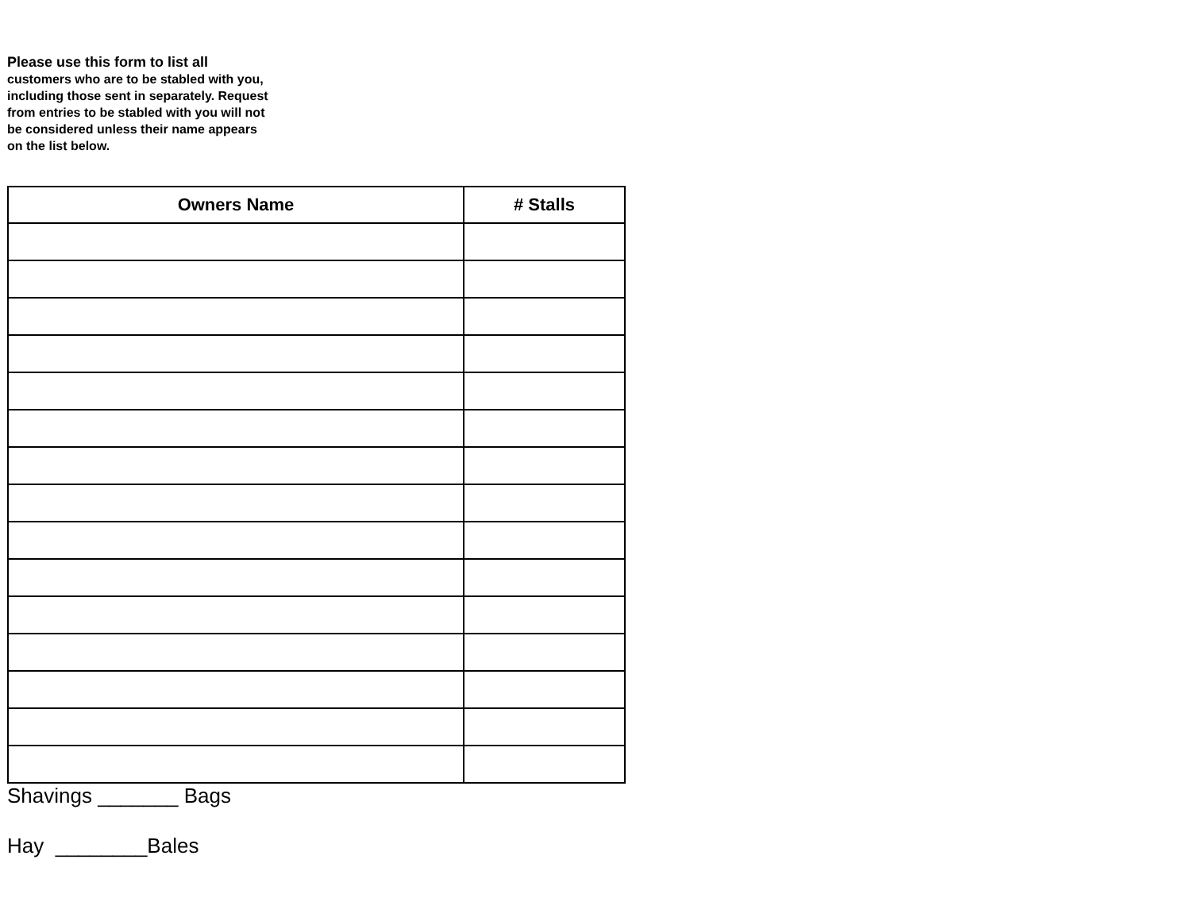Please use this form to list all
customers who are to be stabled with you, including those sent in separately. Request from entries to be stabled with you will not be considered unless their name appears on the list below.
| Owners Name | # Stalls |
| --- | --- |
Shavings _______ Bags
Hay ________Bales